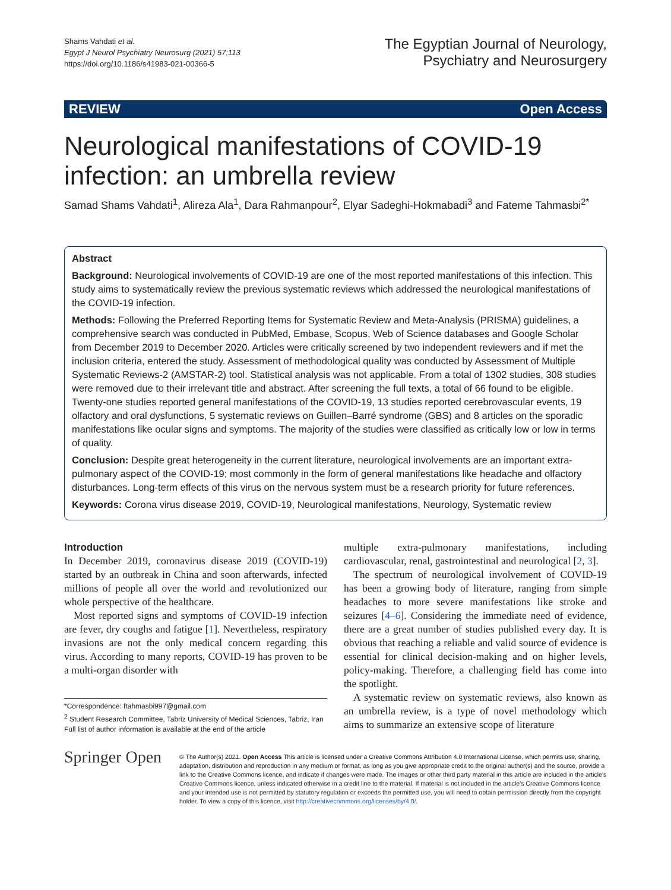Shams Vahdati et al.
Egypt J Neurol Psychiatry Neurosurg (2021) 57:113
https://doi.org/10.1186/s41983-021-00366-5
The Egyptian Journal of Neurology,
Psychiatry and Neurosurgery
REVIEW Open Access
Neurological manifestations of COVID-19 infection: an umbrella review
Samad Shams Vahdati<sup>1</sup>, Alireza Ala<sup>1</sup>, Dara Rahmanpour<sup>2</sup>, Elyar Sadeghi-Hokmabadi<sup>3</sup> and Fateme Tahmasbi<sup>2*</sup>
Abstract
Background: Neurological involvements of COVID-19 are one of the most reported manifestations of this infection. This study aims to systematically review the previous systematic reviews which addressed the neurological manifestations of the COVID-19 infection.
Methods: Following the Preferred Reporting Items for Systematic Review and Meta-Analysis (PRISMA) guidelines, a comprehensive search was conducted in PubMed, Embase, Scopus, Web of Science databases and Google Scholar from December 2019 to December 2020. Articles were critically screened by two independent reviewers and if met the inclusion criteria, entered the study. Assessment of methodological quality was conducted by Assessment of Multiple Systematic Reviews-2 (AMSTAR-2) tool. Statistical analysis was not applicable. From a total of 1302 studies, 308 studies were removed due to their irrelevant title and abstract. After screening the full texts, a total of 66 found to be eligible. Twenty-one studies reported general manifestations of the COVID-19, 13 studies reported cerebrovascular events, 19 olfactory and oral dysfunctions, 5 systematic reviews on Guillen–Barré syndrome (GBS) and 8 articles on the sporadic manifestations like ocular signs and symptoms. The majority of the studies were classified as critically low or low in terms of quality.
Conclusion: Despite great heterogeneity in the current literature, neurological involvements are an important extra-pulmonary aspect of the COVID-19; most commonly in the form of general manifestations like headache and olfactory disturbances. Long-term effects of this virus on the nervous system must be a research priority for future references.
Keywords: Corona virus disease 2019, COVID-19, Neurological manifestations, Neurology, Systematic review
Introduction
In December 2019, coronavirus disease 2019 (COVID-19) started by an outbreak in China and soon afterwards, infected millions of people all over the world and revolutionized our whole perspective of the healthcare.
Most reported signs and symptoms of COVID-19 infection are fever, dry coughs and fatigue [1]. Nevertheless, respiratory invasions are not the only medical concern regarding this virus. According to many reports, COVID-19 has proven to be a multi-organ disorder with
*Correspondence: ftahmasbi997@gmail.com
<sup>2</sup> Student Research Committee, Tabriz University of Medical Sciences, Tabriz, Iran
Full list of author information is available at the end of the article
multiple extra-pulmonary manifestations, including cardiovascular, renal, gastrointestinal and neurological [2, 3].
The spectrum of neurological involvement of COVID-19 has been a growing body of literature, ranging from simple headaches to more severe manifestations like stroke and seizures [4–6]. Considering the immediate need of evidence, there are a great number of studies published every day. It is obvious that reaching a reliable and valid source of evidence is essential for clinical decision-making and on higher levels, policy-making. Therefore, a challenging field has come into the spotlight.
A systematic review on systematic reviews, also known as an umbrella review, is a type of novel methodology which aims to summarize an extensive scope of literature
Springer Open
© The Author(s) 2021. Open Access This article is licensed under a Creative Commons Attribution 4.0 International License, which permits use, sharing, adaptation, distribution and reproduction in any medium or format, as long as you give appropriate credit to the original author(s) and the source, provide a link to the Creative Commons licence, and indicate if changes were made. The images or other third party material in this article are included in the article's Creative Commons licence, unless indicated otherwise in a credit line to the material. If material is not included in the article's Creative Commons licence and your intended use is not permitted by statutory regulation or exceeds the permitted use, you will need to obtain permission directly from the copyright holder. To view a copy of this licence, visit http://creativecommons.org/licenses/by/4.0/.